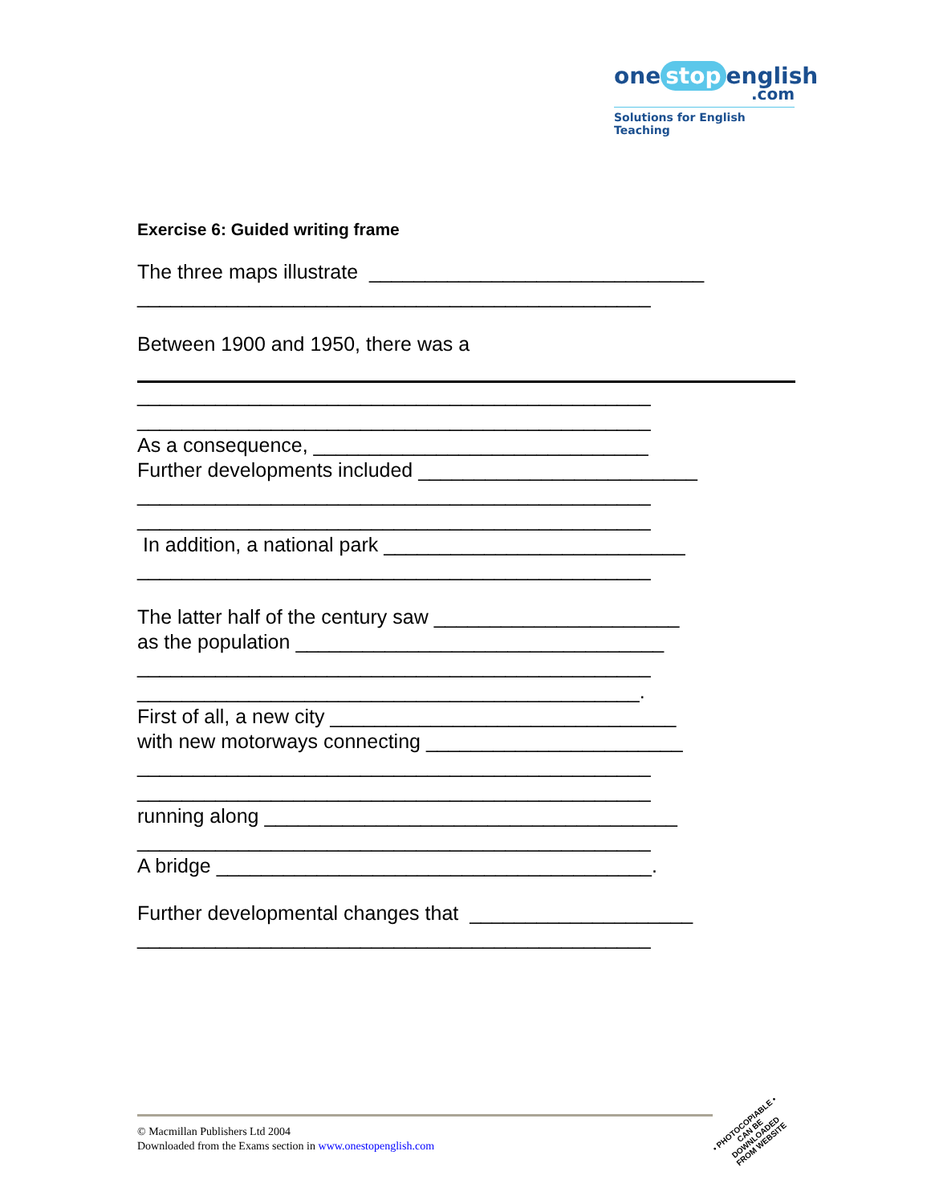one stop english
.com
Solutions for English Teaching
Exercise 6: Guided writing frame
The three maps illustrate ______________________________
______________________________________________
Between 1900 and 1950, there was a
______________________________________________
______________________________________________
As a consequence, ______________________________
Further developments included _________________________
______________________________________________
______________________________________________
In addition, a national park ___________________________
______________________________________________
The latter half of the century saw ______________________
as the population _________________________________
______________________________________________
_____________________________________________.
First of all, a new city _______________________________
with new motorways connecting _______________________
______________________________________________
______________________________________________
running along _____________________________________
______________________________________________
A bridge _______________________________________.
Further developmental changes that ____________________
______________________________________________
© Macmillan Publishers Ltd 2004
Downloaded from the Exams section in www.onestopenglish.com
• PHOTOCOPIABLE •
CAN BE DOWNLOADED FROM WEBSITE